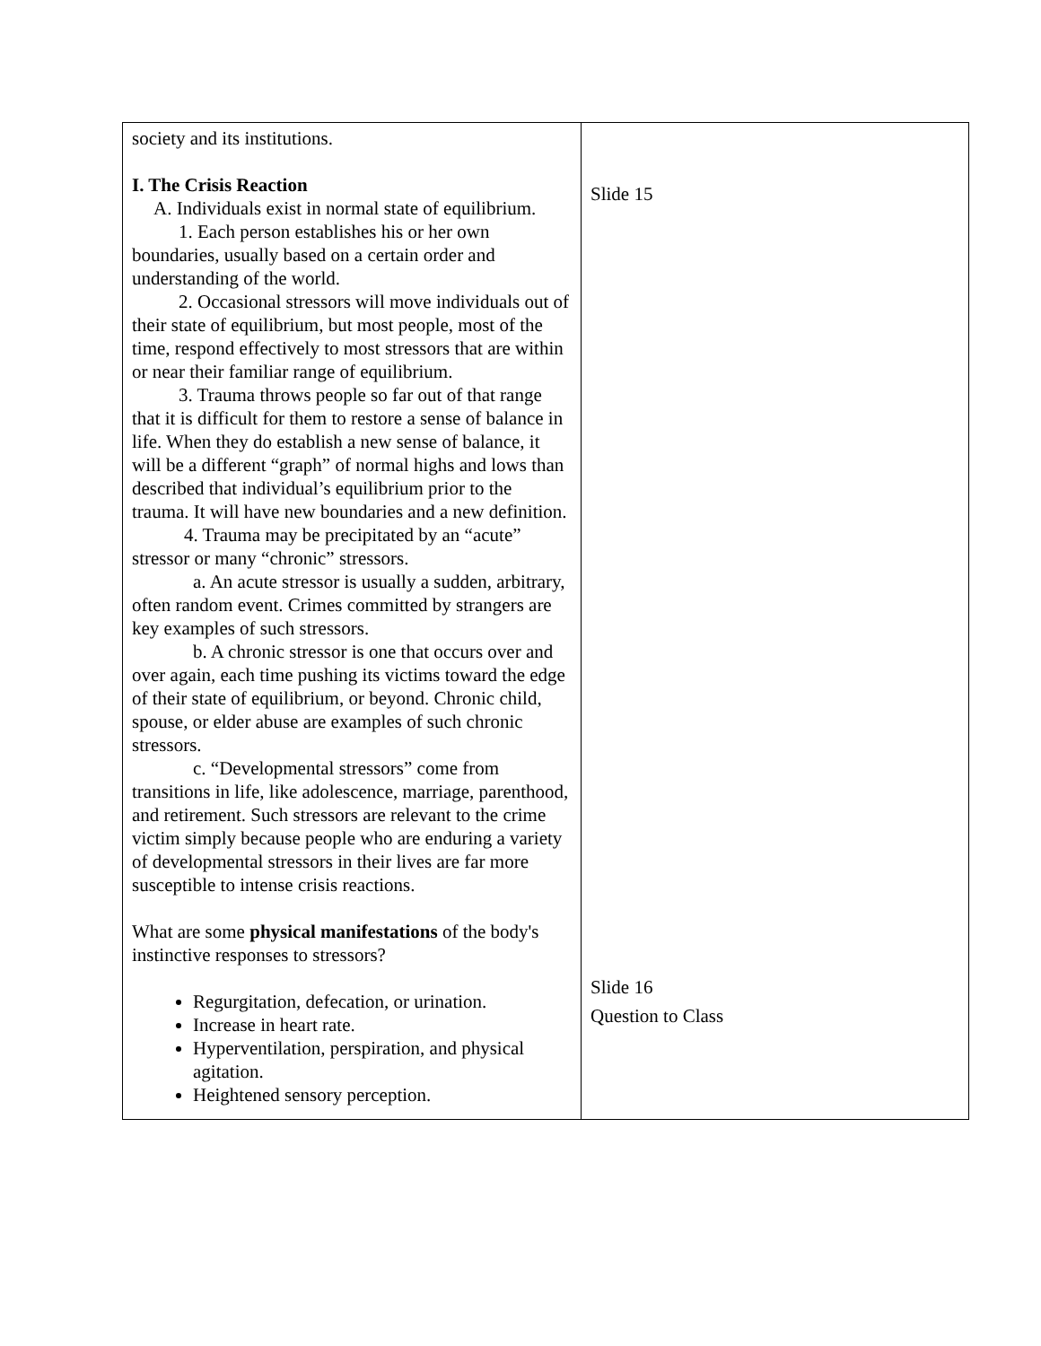| society and its institutions. I. The Crisis Reaction A. Individuals exist in normal state of equilibrium. 1. Each person establishes his or her own boundaries, usually based on a certain order and understanding of the world. 2. Occasional stressors will move individuals out of their state of equilibrium, but most people, most of the time, respond effectively to most stressors that are within or near their familiar range of equilibrium. 3. Trauma throws people so far out of that range that it is difficult for them to restore a sense of balance in life. When they do establish a new sense of balance, it will be a different “graph” of normal highs and lows than described that individual’s equilibrium prior to the trauma. It will have new boundaries and a new definition. 4. Trauma may be precipitated by an “acute” stressor or many “chronic” stressors. a. An acute stressor is usually a sudden, arbitrary, often random event. Crimes committed by strangers are key examples of such stressors. b. A chronic stressor is one that occurs over and over again, each time pushing its victims toward the edge of their state of equilibrium, or beyond. Chronic child, spouse, or elder abuse are examples of such chronic stressors. c. “Developmental stressors” come from transitions in life, like adolescence, marriage, parenthood, and retirement. Such stressors are relevant to the crime victim simply because people who are enduring a variety of developmental stressors in their lives are far more susceptible to intense crisis reactions. What are some physical manifestations of the body's instinctive responses to stressors? Regurgitation, defecation, or urination. Increase in heart rate. Hyperventilation, perspiration, and physical agitation. Heightened sensory perception. | Slide 15 Slide 16 Question to Class |